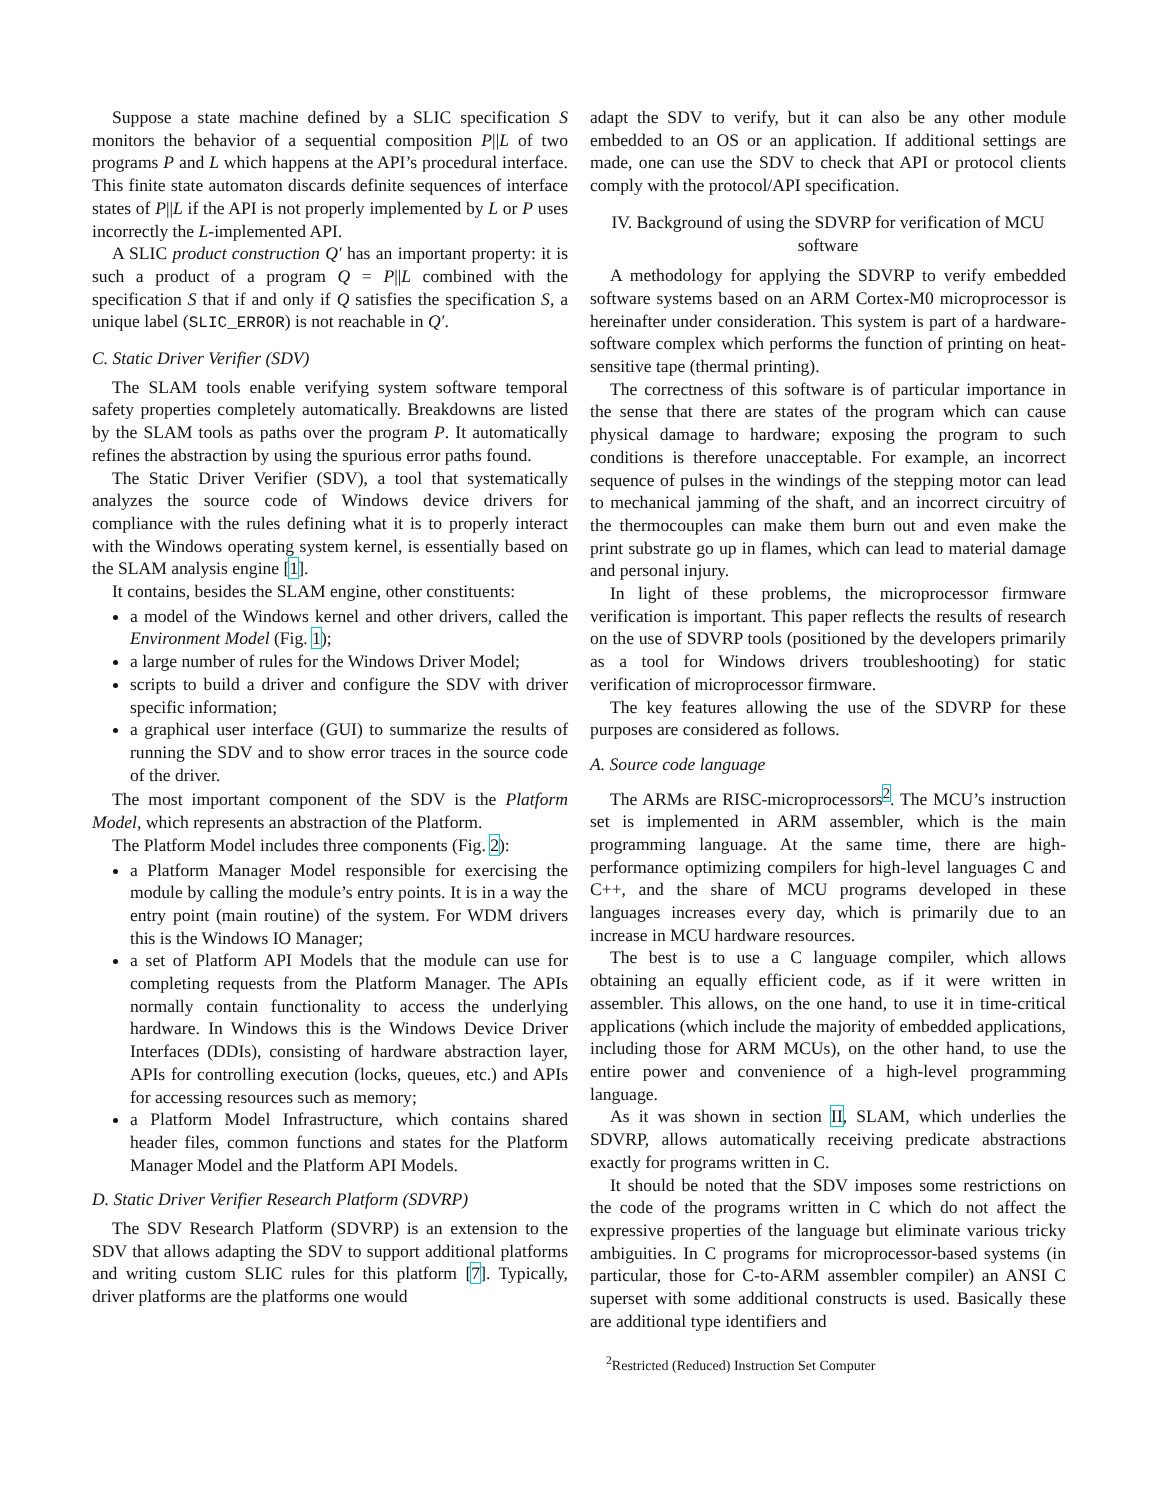Suppose a state machine defined by a SLIC specification S monitors the behavior of a sequential composition P||L of two programs P and L which happens at the API’s procedural interface. This finite state automaton discards definite sequences of interface states of P||L if the API is not properly implemented by L or P uses incorrectly the L-implemented API.
A SLIC product construction Q′ has an important property: it is such a product of a program Q = P||L combined with the specification S that if and only if Q satisfies the specification S, a unique label (SLIC_ERROR) is not reachable in Q′.
C. Static Driver Verifier (SDV)
The SLAM tools enable verifying system software temporal safety properties completely automatically. Breakdowns are listed by the SLAM tools as paths over the program P. It automatically refines the abstraction by using the spurious error paths found.
The Static Driver Verifier (SDV), a tool that systematically analyzes the source code of Windows device drivers for compliance with the rules defining what it is to properly interact with the Windows operating system kernel, is essentially based on the SLAM analysis engine [1].
It contains, besides the SLAM engine, other constituents:
a model of the Windows kernel and other drivers, called the Environment Model (Fig. 1);
a large number of rules for the Windows Driver Model;
scripts to build a driver and configure the SDV with driver specific information;
a graphical user interface (GUI) to summarize the results of running the SDV and to show error traces in the source code of the driver.
The most important component of the SDV is the Platform Model, which represents an abstraction of the Platform.
The Platform Model includes three components (Fig. 2):
a Platform Manager Model responsible for exercising the module by calling the module’s entry points. It is in a way the entry point (main routine) of the system. For WDM drivers this is the Windows IO Manager;
a set of Platform API Models that the module can use for completing requests from the Platform Manager. The APIs normally contain functionality to access the underlying hardware. In Windows this is the Windows Device Driver Interfaces (DDIs), consisting of hardware abstraction layer, APIs for controlling execution (locks, queues, etc.) and APIs for accessing resources such as memory;
a Platform Model Infrastructure, which contains shared header files, common functions and states for the Platform Manager Model and the Platform API Models.
D. Static Driver Verifier Research Platform (SDVRP)
The SDV Research Platform (SDVRP) is an extension to the SDV that allows adapting the SDV to support additional platforms and writing custom SLIC rules for this platform [7]. Typically, driver platforms are the platforms one would
adapt the SDV to verify, but it can also be any other module embedded to an OS or an application. If additional settings are made, one can use the SDV to check that API or protocol clients comply with the protocol/API specification.
IV. Background of using the SDVRP for verification of MCU software
A methodology for applying the SDVRP to verify embedded software systems based on an ARM Cortex-M0 microprocessor is hereinafter under consideration. This system is part of a hardware-software complex which performs the function of printing on heat-sensitive tape (thermal printing).
The correctness of this software is of particular importance in the sense that there are states of the program which can cause physical damage to hardware; exposing the program to such conditions is therefore unacceptable. For example, an incorrect sequence of pulses in the windings of the stepping motor can lead to mechanical jamming of the shaft, and an incorrect circuitry of the thermocouples can make them burn out and even make the print substrate go up in flames, which can lead to material damage and personal injury.
In light of these problems, the microprocessor firmware verification is important. This paper reflects the results of research on the use of SDVRP tools (positioned by the developers primarily as a tool for Windows drivers troubleshooting) for static verification of microprocessor firmware.
The key features allowing the use of the SDVRP for these purposes are considered as follows.
A. Source code language
The ARMs are RISC-microprocessors<sup>2</sup>. The MCU’s instruction set is implemented in ARM assembler, which is the main programming language. At the same time, there are high-performance optimizing compilers for high-level languages C and C++, and the share of MCU programs developed in these languages increases every day, which is primarily due to an increase in MCU hardware resources.
The best is to use a C language compiler, which allows obtaining an equally efficient code, as if it were written in assembler. This allows, on the one hand, to use it in time-critical applications (which include the majority of embedded applications, including those for ARM MCUs), on the other hand, to use the entire power and convenience of a high-level programming language.
As it was shown in section II, SLAM, which underlies the SDVRP, allows automatically receiving predicate abstractions exactly for programs written in C.
It should be noted that the SDV imposes some restrictions on the code of the programs written in C which do not affect the expressive properties of the language but eliminate various tricky ambiguities. In C programs for microprocessor-based systems (in particular, those for C-to-ARM assembler compiler) an ANSI C superset with some additional constructs is used. Basically these are additional type identifiers and
<sup>2</sup> Restricted (Reduced) Instruction Set Computer